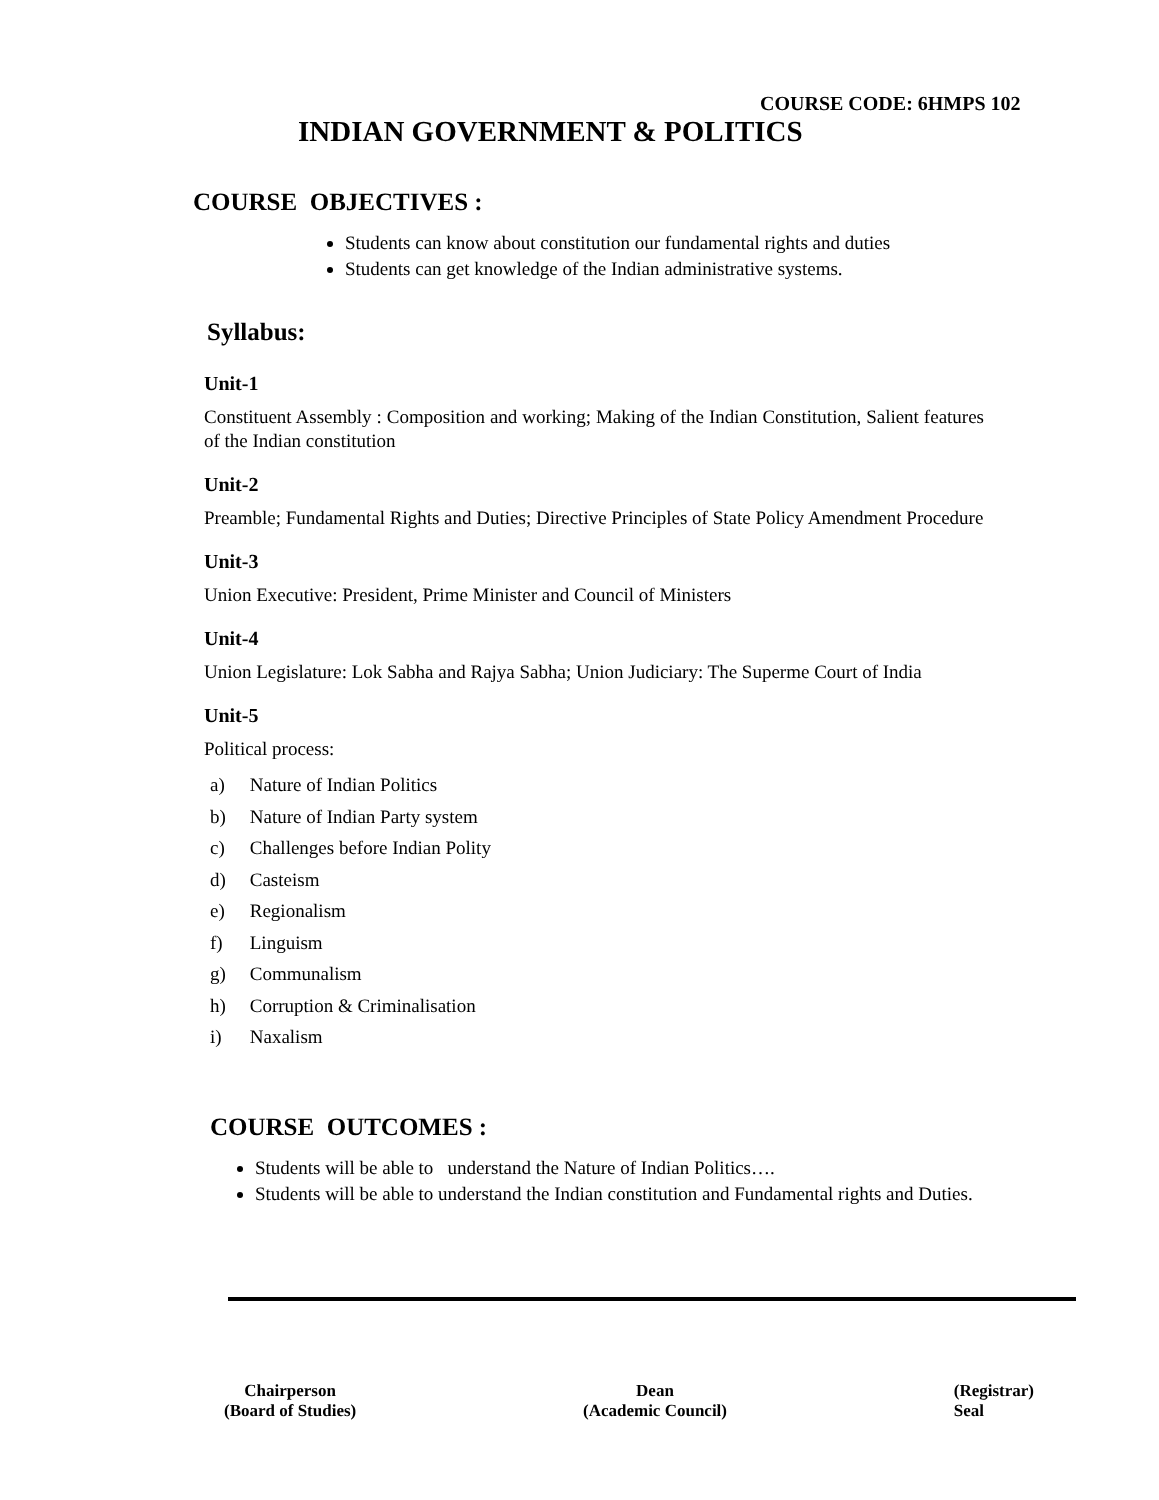COURSE CODE: 6HMPS 102
INDIAN GOVERNMENT & POLITICS
COURSE OBJECTIVES :
Students can know about constitution our fundamental rights and duties
Students can get knowledge of the Indian administrative systems.
Syllabus:
Unit-1
Constituent Assembly : Composition and working; Making of the Indian Constitution, Salient features of the Indian constitution
Unit-2
Preamble; Fundamental Rights and Duties; Directive Principles of State Policy Amendment Procedure
Unit-3
Union Executive: President, Prime Minister and Council of Ministers
Unit-4
Union Legislature: Lok Sabha and Rajya Sabha; Union Judiciary: The Superme Court of India
Unit-5
Political process:
a) Nature of Indian Politics
b) Nature of Indian Party system
c) Challenges before Indian Polity
d) Casteism
e) Regionalism
f) Linguism
g) Communalism
h) Corruption & Criminalisation
i) Naxalism
COURSE OUTCOMES :
Students will be able to understand the Nature of Indian Politics….
Students will be able to understand the Indian constitution and Fundamental rights and Duties.
Chairperson
(Board of Studies)
Dean
(Academic Council)
(Registrar)
Seal